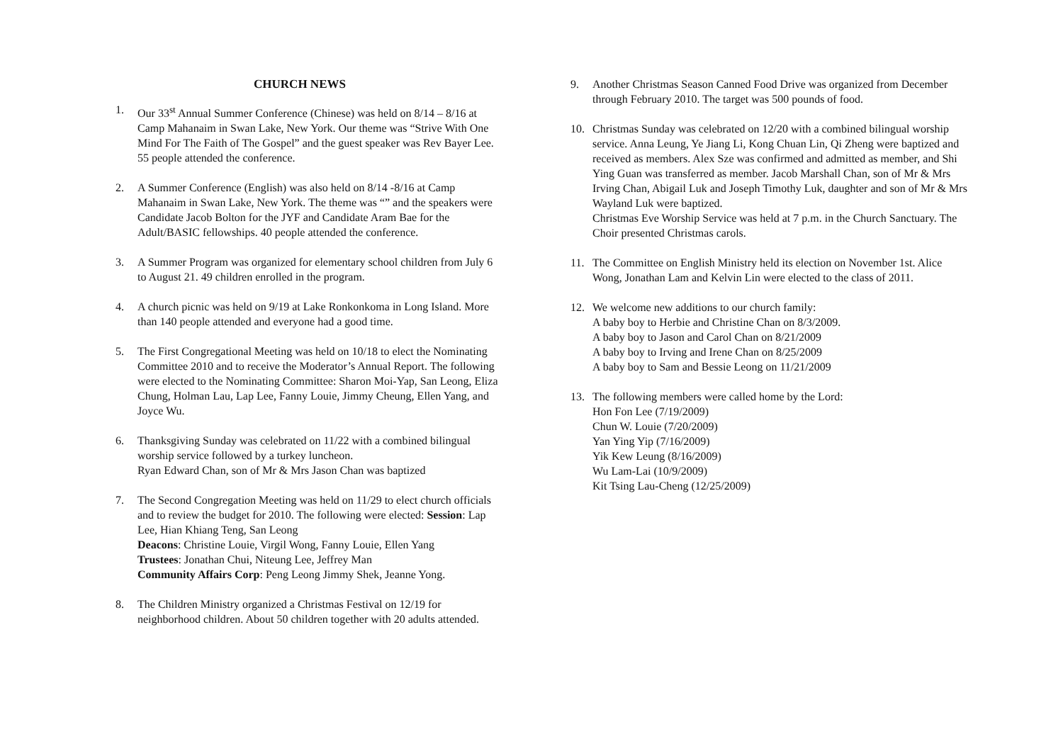CHURCH NEWS
1. Our 33<sup>st</sup> Annual Summer Conference (Chinese) was held on 8/14 – 8/16 at Camp Mahanaim in Swan Lake, New York. Our theme was “Strive With One Mind For The Faith of The Gospel” and the guest speaker was Rev Bayer Lee. 55 people attended the conference.
2. A Summer Conference (English) was also held on 8/14 -8/16 at Camp Mahanaim in Swan Lake, New York. The theme was “” and the speakers were Candidate Jacob Bolton for the JYF and Candidate Aram Bae for the Adult/BASIC fellowships. 40 people attended the conference.
3. A Summer Program was organized for elementary school children from July 6 to August 21. 49 children enrolled in the program.
4. A church picnic was held on 9/19 at Lake Ronkonkoma in Long Island. More than 140 people attended and everyone had a good time.
5. The First Congregational Meeting was held on 10/18 to elect the Nominating Committee 2010 and to receive the Moderator’s Annual Report. The following were elected to the Nominating Committee: Sharon Moi-Yap, San Leong, Eliza Chung, Holman Lau, Lap Lee, Fanny Louie, Jimmy Cheung, Ellen Yang, and Joyce Wu.
6. Thanksgiving Sunday was celebrated on 11/22 with a combined bilingual worship service followed by a turkey luncheon.
Ryan Edward Chan, son of Mr & Mrs Jason Chan was baptized
7. The Second Congregation Meeting was held on 11/29 to elect church officials and to review the budget for 2010. The following were elected: Session: Lap Lee, Hian Khiang Teng, San Leong
Deacons: Christine Louie, Virgil Wong, Fanny Louie, Ellen Yang
Trustees: Jonathan Chui, Niteung Lee, Jeffrey Man
Community Affairs Corp: Peng Leong Jimmy Shek, Jeanne Yong.
8. The Children Ministry organized a Christmas Festival on 12/19 for neighborhood children. About 50 children together with 20 adults attended.
9. Another Christmas Season Canned Food Drive was organized from December through February 2010. The target was 500 pounds of food.
10. Christmas Sunday was celebrated on 12/20 with a combined bilingual worship service. Anna Leung, Ye Jiang Li, Kong Chuan Lin, Qi Zheng were baptized and received as members. Alex Sze was confirmed and admitted as member, and Shi Ying Guan was transferred as member. Jacob Marshall Chan, son of Mr & Mrs Irving Chan, Abigail Luk and Joseph Timothy Luk, daughter and son of Mr & Mrs Wayland Luk were baptized.
Christmas Eve Worship Service was held at 7 p.m. in the Church Sanctuary. The Choir presented Christmas carols.
11. The Committee on English Ministry held its election on November 1st. Alice Wong, Jonathan Lam and Kelvin Lin were elected to the class of 2011.
12. We welcome new additions to our church family:
A baby boy to Herbie and Christine Chan on 8/3/2009.
A baby boy to Jason and Carol Chan on 8/21/2009
A baby boy to Irving and Irene Chan on 8/25/2009
A baby boy to Sam and Bessie Leong on 11/21/2009
13. The following members were called home by the Lord:
Hon Fon Lee (7/19/2009)
Chun W. Louie (7/20/2009)
Yan Ying Yip (7/16/2009)
Yik Kew Leung (8/16/2009)
Wu Lam-Lai (10/9/2009)
Kit Tsing Lau-Cheng (12/25/2009)